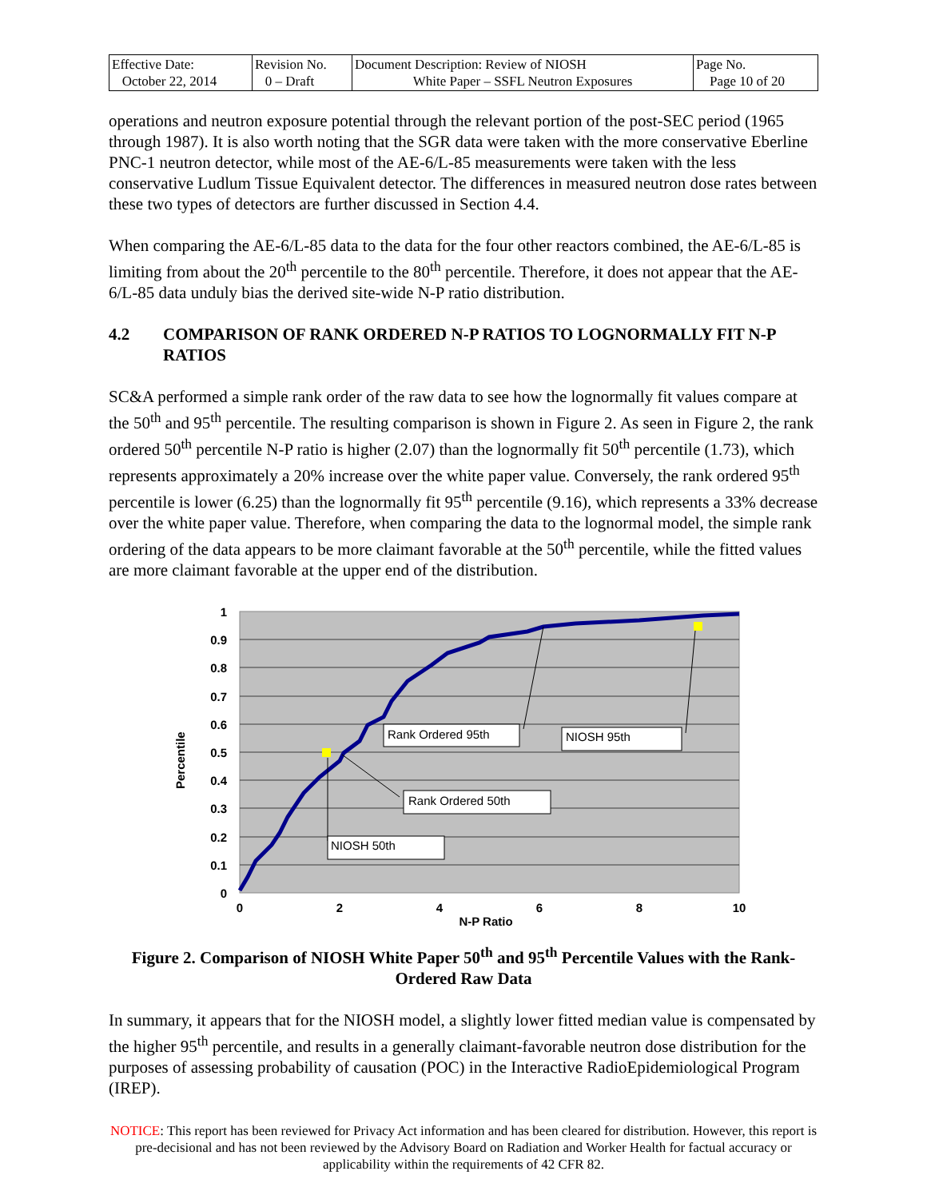| Effective Date: October 22, 2014 | Revision No. 0 – Draft | Document Description: Review of NIOSH White Paper – SSFL Neutron Exposures | Page No. Page 10 of 20 |
operations and neutron exposure potential through the relevant portion of the post-SEC period (1965 through 1987). It is also worth noting that the SGR data were taken with the more conservative Eberline PNC-1 neutron detector, while most of the AE-6/L-85 measurements were taken with the less conservative Ludlum Tissue Equivalent detector. The differences in measured neutron dose rates between these two types of detectors are further discussed in Section 4.4.
When comparing the AE-6/L-85 data to the data for the four other reactors combined, the AE-6/L-85 is limiting from about the 20<sup>th</sup> percentile to the 80<sup>th</sup> percentile. Therefore, it does not appear that the AE-6/L-85 data unduly bias the derived site-wide N-P ratio distribution.
4.2 COMPARISON OF RANK ORDERED N-P RATIOS TO LOGNORMALLY FIT N-P RATIOS
SC&A performed a simple rank order of the raw data to see how the lognormally fit values compare at the 50<sup>th</sup> and 95<sup>th</sup> percentile. The resulting comparison is shown in Figure 2. As seen in Figure 2, the rank ordered 50<sup>th</sup> percentile N-P ratio is higher (2.07) than the lognormally fit 50<sup>th</sup> percentile (1.73), which represents approximately a 20% increase over the white paper value. Conversely, the rank ordered 95<sup>th</sup> percentile is lower (6.25) than the lognormally fit 95<sup>th</sup> percentile (9.16), which represents a 33% decrease over the white paper value. Therefore, when comparing the data to the lognormal model, the simple rank ordering of the data appears to be more claimant favorable at the 50<sup>th</sup> percentile, while the fitted values are more claimant favorable at the upper end of the distribution.
Rank Ordered 95th
NIOSH 95th
Rank Ordered 50th
NIOSH 50th
1
0.9
0.8
0.7
0.6
0.5
0.4
0.3
0.2
0.1
0
0
2
4
6
8
10
N-P Ratio
Percentile
Figure 2. Comparison of NIOSH White Paper 50<sup>th</sup> and 95<sup>th</sup> Percentile Values with the Rank-Ordered Raw Data
In summary, it appears that for the NIOSH model, a slightly lower fitted median value is compensated by the higher 95<sup>th</sup> percentile, and results in a generally claimant-favorable neutron dose distribution for the purposes of assessing probability of causation (POC) in the Interactive RadioEpidemiological Program (IREP).
NOTICE: This report has been reviewed for Privacy Act information and has been cleared for distribution. However, this report is pre-decisional and has not been reviewed by the Advisory Board on Radiation and Worker Health for factual accuracy or applicability within the requirements of 42 CFR 82.